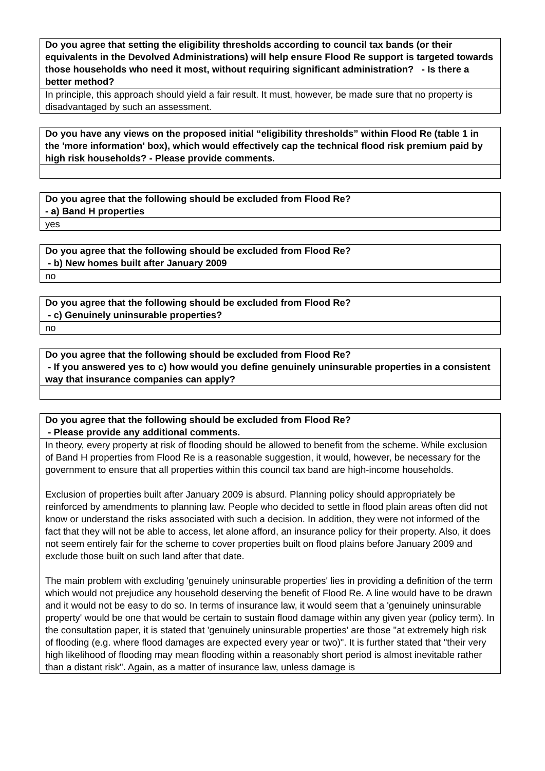| Do you agree that setting the eligibility thresholds according to council tax bands (or their equivalents in the Devolved Administrations) will help ensure Flood Re support is targeted towards those households who need it most, without requiring significant administration? - Is there a better method? |
| --- |
| In principle, this approach should yield a fair result. It must, however, be made sure that no property is disadvantaged by such an assessment. |
| Do you have any views on the proposed initial “eligibility thresholds” within Flood Re (table 1 in the 'more information' box), which would effectively cap the technical flood risk premium paid by high risk households? - Please provide comments. |
| --- |
| Do you agree that the following should be excluded from Flood Re? - a) Band H properties |
| --- |
| yes |
| Do you agree that the following should be excluded from Flood Re? - b) New homes built after January 2009 |
| --- |
| no |
| Do you agree that the following should be excluded from Flood Re? - c) Genuinely uninsurable properties? |
| --- |
| no |
| Do you agree that the following should be excluded from Flood Re? - If you answered yes to c) how would you define genuinely uninsurable properties in a consistent way that insurance companies can apply? |
| --- |
| Do you agree that the following should be excluded from Flood Re? - Please provide any additional comments. |
| --- |
| In theory, every property at risk of flooding should be allowed to benefit from the scheme. While exclusion of Band H properties from Flood Re is a reasonable suggestion, it would, however, be necessary for the government to ensure that all properties within this council tax band are high-income households. Exclusion of properties built after January 2009 is absurd. Planning policy should appropriately be reinforced by amendments to planning law. People who decided to settle in flood plain areas often did not know or understand the risks associated with such a decision. In addition, they were not informed of the fact that they will not be able to access, let alone afford, an insurance policy for their property. Also, it does not seem entirely fair for the scheme to cover properties built on flood plains before January 2009 and exclude those built on such land after that date. The main problem with excluding 'genuinely uninsurable properties' lies in providing a definition of the term which would not prejudice any household deserving the benefit of Flood Re. A line would have to be drawn and it would not be easy to do so. In terms of insurance law, it would seem that a 'genuinely uninsurable property' would be one that would be certain to sustain flood damage within any given year (policy term). In the consultation paper, it is stated that 'genuinely uninsurable properties' are those "at extremely high risk of flooding (e.g. where flood damages are expected every year or two)". It is further stated that "their very high likelihood of flooding may mean flooding within a reasonably short period is almost inevitable rather than a distant risk". Again, as a matter of insurance law, unless damage is |